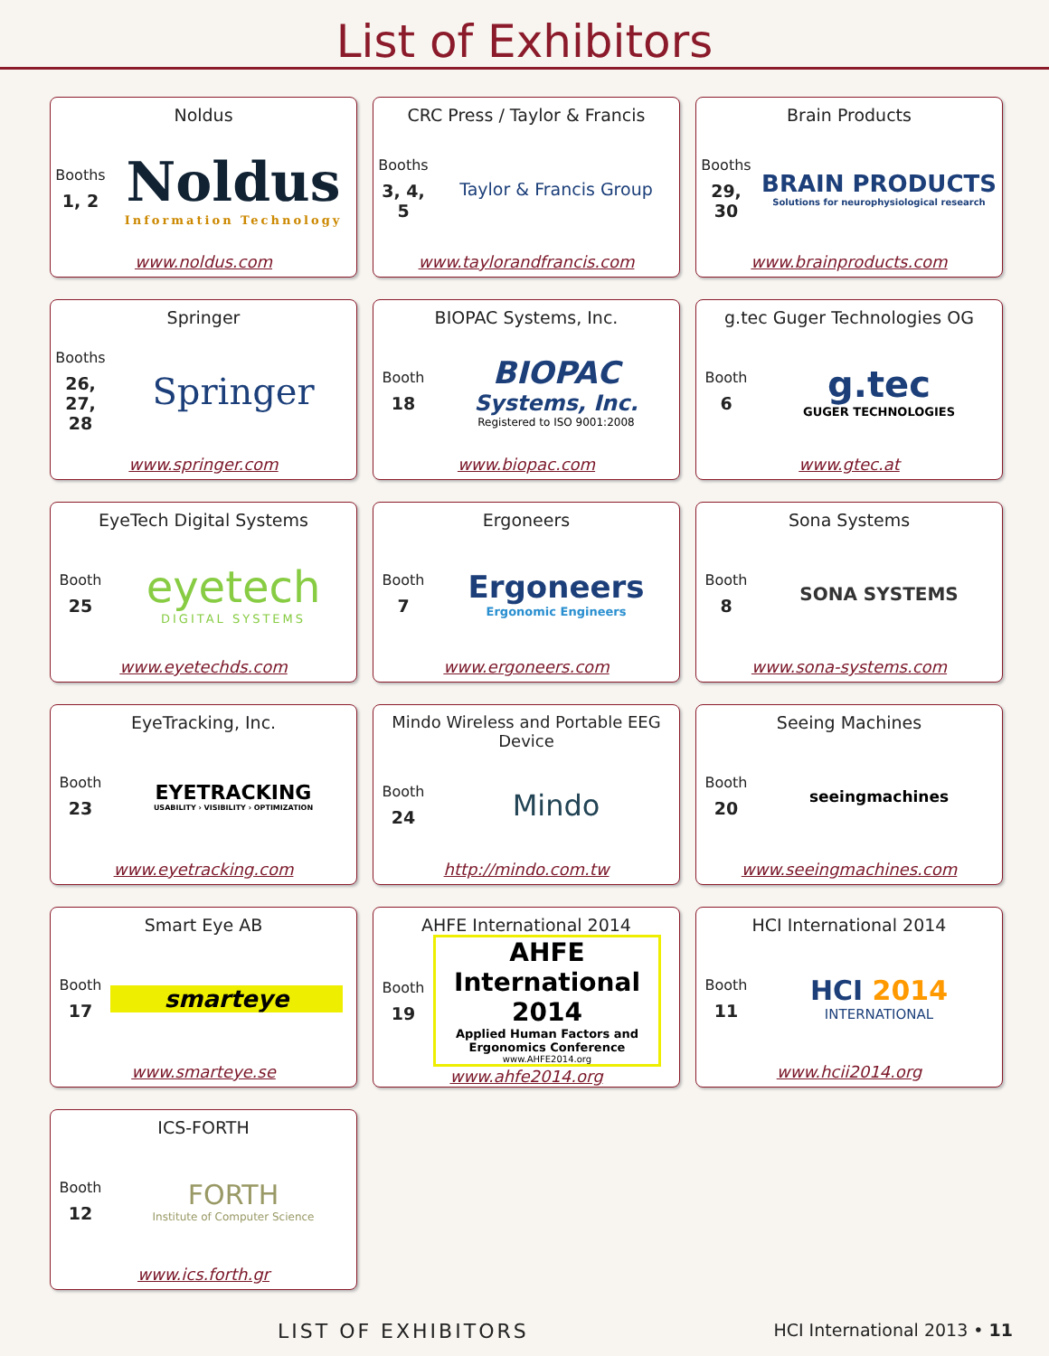List of Exhibitors
Noldus
Booths
1, 2
Noldus
Information Technology
www.noldus.com
CRC Press / Taylor & Francis
Booths
3, 4, 5
Taylor & Francis Group
www.taylorandfrancis.com
Brain Products
Booths
29, 30
BRAIN PRODUCTS
Solutions for neurophysiological research
www.brainproducts.com
Springer
Booths
26, 27, 28
Springer
www.springer.com
BIOPAC Systems, Inc.
Booth
18
BIOPAC
Systems, Inc.
Registered to ISO 9001:2008
www.biopac.com
g.tec Guger Technologies OG
Booth
6
g.tec
GUGER TECHNOLOGIES
www.gtec.at
EyeTech Digital Systems
Booth
25
eyetech
DIGITAL SYSTEMS
www.eyetechds.com
Ergoneers
Booth
7
Ergoneers
Ergonomic Engineers
www.ergoneers.com
Sona Systems
Booth
8
SONA SYSTEMS
www.sona-systems.com
EyeTracking, Inc.
Booth
23
EYETRACKING
USABILITY › VISIBILITY › OPTIMIZATION
www.eyetracking.com
Mindo Wireless and Portable EEG Device
Booth
24
Mindo
http://mindo.com.tw
Seeing Machines
Booth
20
seeingmachines
www.seeingmachines.com
Smart Eye AB
Booth
17
smarteye
www.smarteye.se
AHFE International 2014
Booth
19
AHFE International 2014
Applied Human Factors and Ergonomics Conference
www.AHFE2014.org
www.ahfe2014.org
HCI International 2014
Booth
11
HCI 2014
INTERNATIONAL
www.hcii2014.org
ICS-FORTH
Booth
12
FORTH
Institute of Computer Science
www.ics.forth.gr
LIST OF EXHIBITORS HCI International 2013 • 11